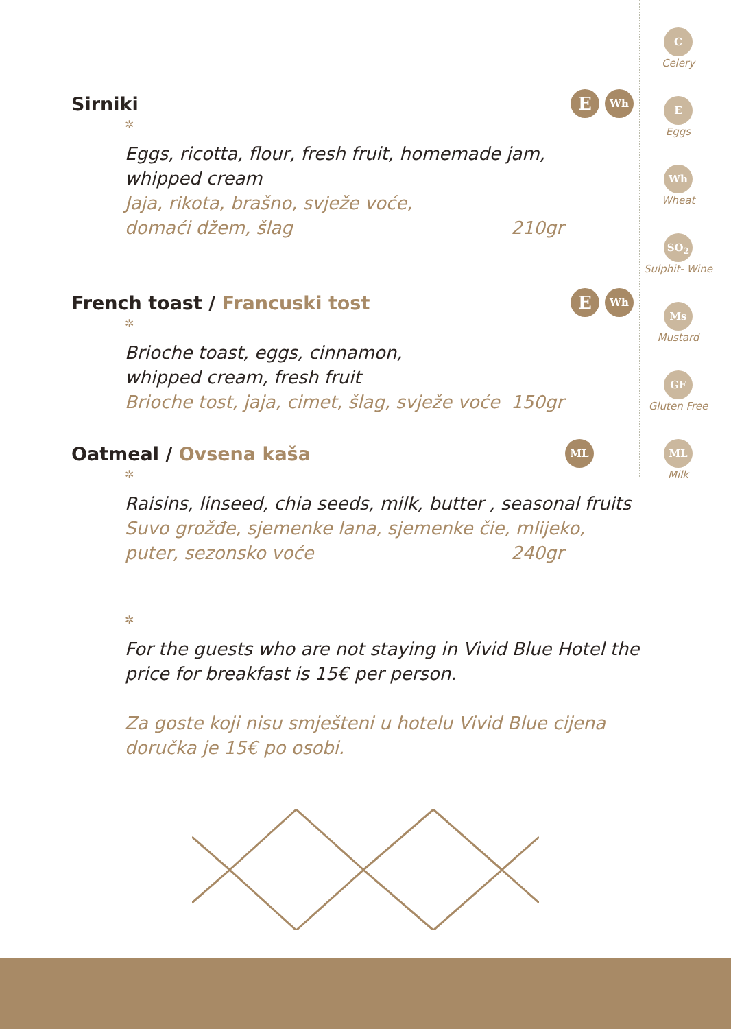C
Celery
E
Eggs
Wh
Wheat
SO<sub>2</sub>
Sulphit- Wine
Ms
Mustard
GF
Gluten Free
ML
Milk
Sirniki E Wh
✲
Eggs, ricotta, flour, fresh fruit, homemade jam, whipped cream
Jaja, rikota, brašno, svježe voće,
domaći džem, šlag 210gr
French toast / Francuski tost E Wh
✲
Brioche toast, eggs, cinnamon,
whipped cream, fresh fruit
Brioche tost, jaja, cimet, šlag, svježe voće 150gr
Oatmeal / Ovsena kaša ML
✲
Raisins, linseed, chia seeds, milk, butter , seasonal fruits
Suvo grožđe, sjemenke lana, sjemenke čie, mlijeko,
puter, sezonsko voće 240gr
✲
For the guests who are not staying in Vivid Blue Hotel the price for breakfast is 15€ per person.
Za goste koji nisu smješteni u hotelu Vivid Blue cijena doručka je 15€ po osobi.